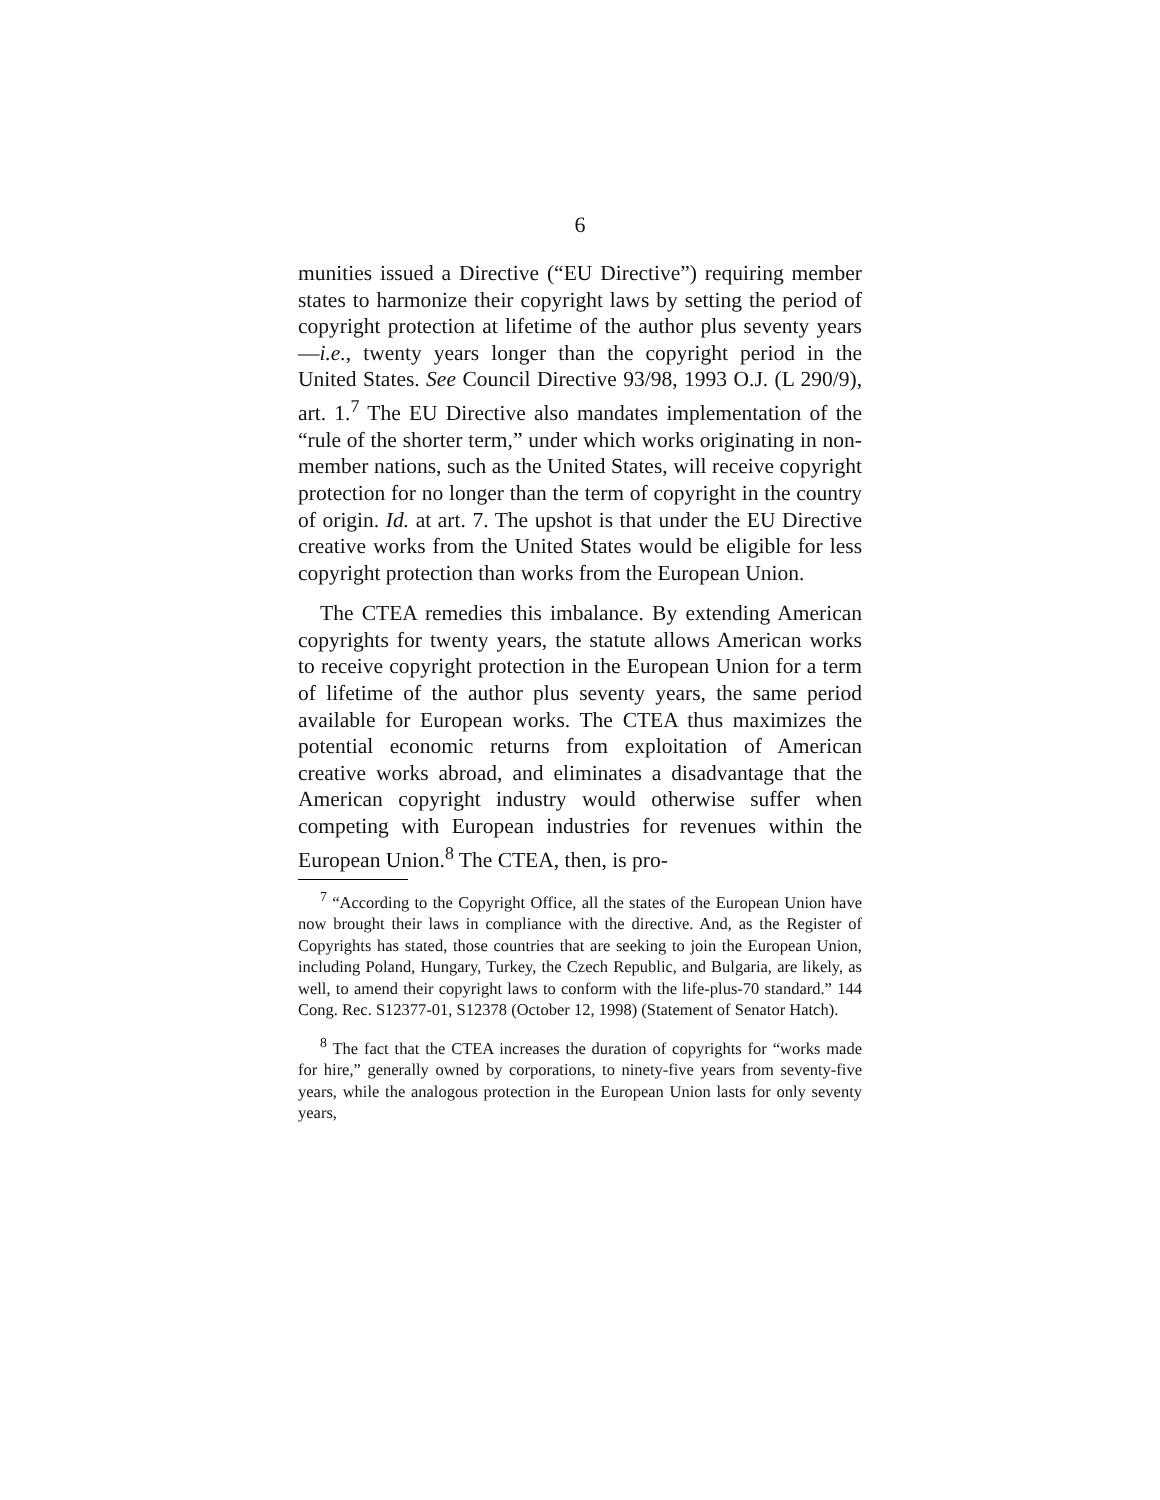6
munities issued a Directive (“EU Directive”) requiring member states to harmonize their copyright laws by setting the period of copyright protection at lifetime of the author plus seventy years—i.e., twenty years longer than the copyright period in the United States. See Council Directive 93/98, 1993 O.J. (L 290/9), art. 1.<sup>7</sup> The EU Directive also mandates implementation of the “rule of the shorter term,” under which works originating in non-member nations, such as the United States, will receive copyright protection for no longer than the term of copyright in the country of origin. Id. at art. 7. The upshot is that under the EU Directive creative works from the United States would be eligible for less copyright protection than works from the European Union.
The CTEA remedies this imbalance. By extending American copyrights for twenty years, the statute allows American works to receive copyright protection in the European Union for a term of lifetime of the author plus seventy years, the same period available for European works. The CTEA thus maximizes the potential economic returns from exploitation of American creative works abroad, and eliminates a disadvantage that the American copyright industry would otherwise suffer when competing with European industries for revenues within the European Union.<sup>8</sup> The CTEA, then, is pro-
<sup>7</sup> “According to the Copyright Office, all the states of the European Union have now brought their laws in compliance with the directive. And, as the Register of Copyrights has stated, those countries that are seeking to join the European Union, including Poland, Hungary, Turkey, the Czech Republic, and Bulgaria, are likely, as well, to amend their copyright laws to conform with the life-plus-70 standard.” 144 Cong. Rec. S12377-01, S12378 (October 12, 1998) (Statement of Senator Hatch).
<sup>8</sup> The fact that the CTEA increases the duration of copyrights for “works made for hire,” generally owned by corporations, to ninety-five years from seventy-five years, while the analogous protection in the European Union lasts for only seventy years,